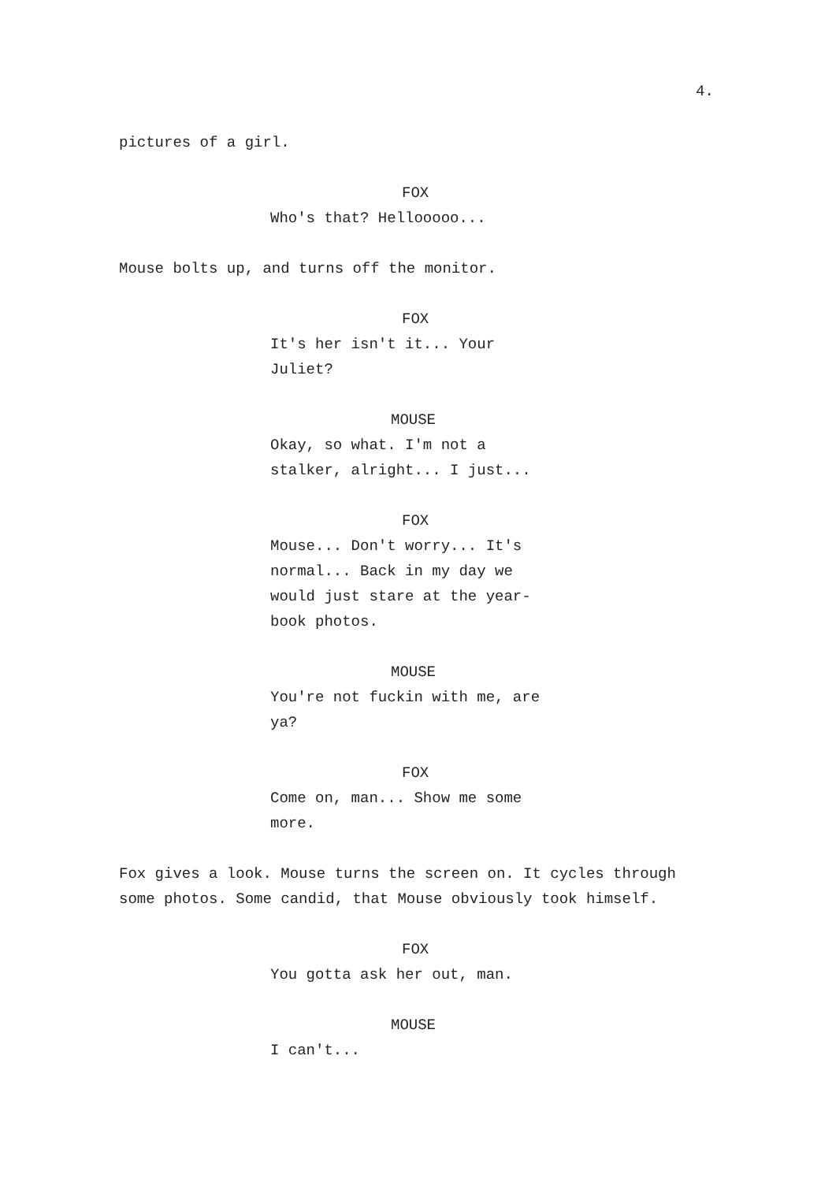4.
pictures of a girl.
FOX
Who's that? Hellooooo...
Mouse bolts up, and turns off the monitor.
FOX
It's her isn't it... Your
Juliet?
MOUSE
Okay, so what. I'm not a
stalker, alright... I just...
FOX
Mouse... Don't worry... It's
normal... Back in my day we
would just stare at the year-
book photos.
MOUSE
You're not fuckin with me, are
ya?
FOX
Come on, man... Show me some
more.
Fox gives a look. Mouse turns the screen on. It cycles through some photos. Some candid, that Mouse obviously took himself.
FOX
You gotta ask her out, man.
MOUSE
I can't...